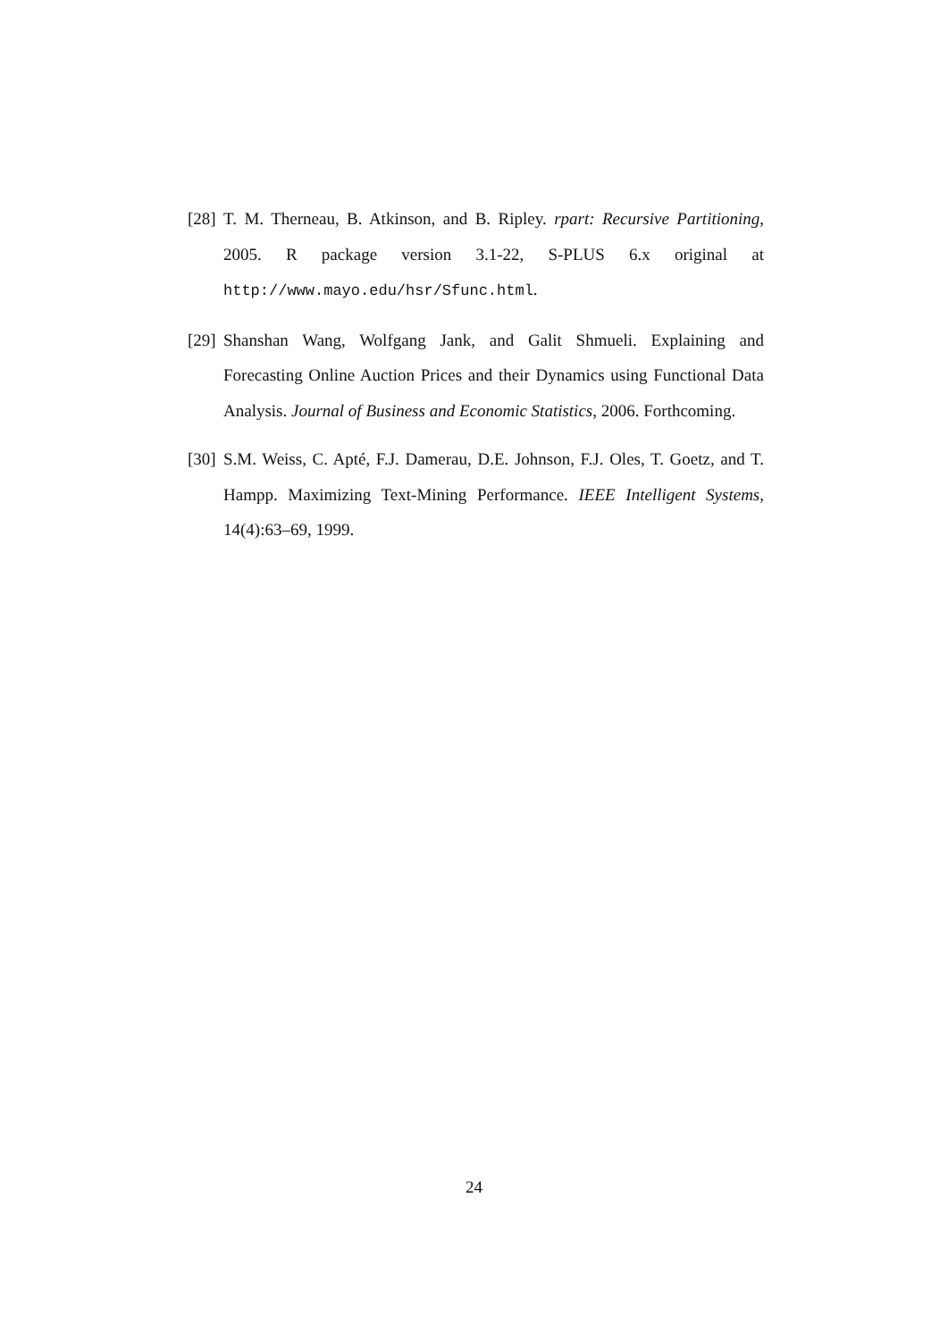[28] T. M. Therneau, B. Atkinson, and B. Ripley. rpart: Recursive Partitioning, 2005. R package version 3.1-22, S-PLUS 6.x original at http://www.mayo.edu/hsr/Sfunc.html.
[29] Shanshan Wang, Wolfgang Jank, and Galit Shmueli. Explaining and Forecasting Online Auction Prices and their Dynamics using Functional Data Analysis. Journal of Business and Economic Statistics, 2006. Forthcoming.
[30] S.M. Weiss, C. Apté, F.J. Damerau, D.E. Johnson, F.J. Oles, T. Goetz, and T. Hampp. Maximizing Text-Mining Performance. IEEE Intelligent Systems, 14(4):63–69, 1999.
24